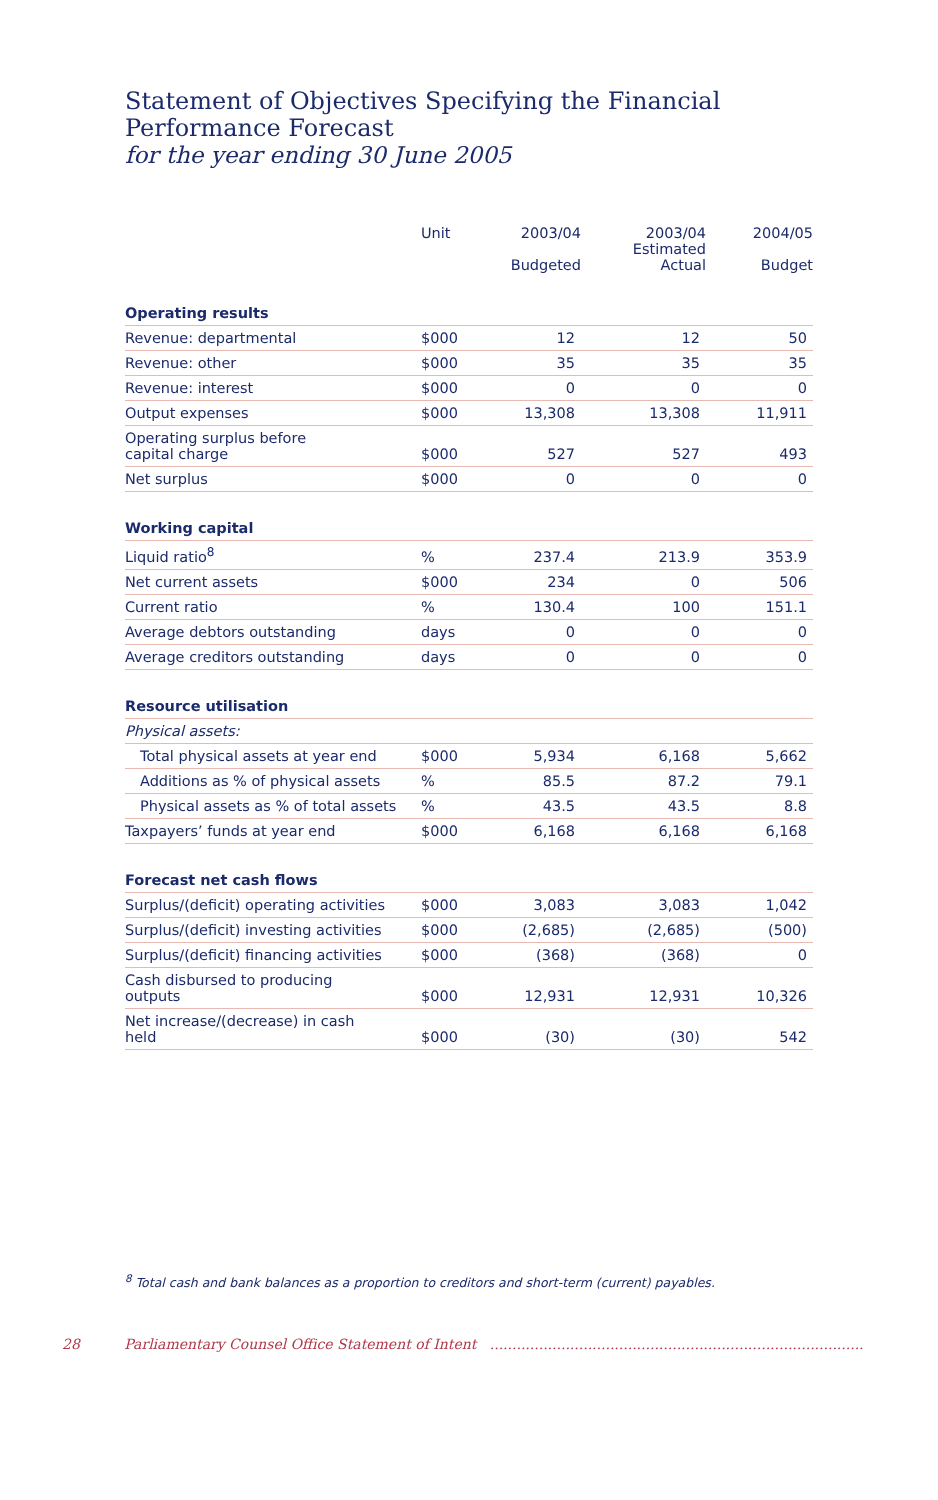Statement of Objectives Specifying the Financial Performance Forecast
for the year ending 30 June 2005
| | Unit | 2003/04 Budgeted | 2003/04 Estimated Actual | 2004/05 Budget |
| --- | --- | --- | --- | --- |
| Operating results | | | | |
| Revenue: departmental | $000 | 12 | 12 | 50 |
| Revenue: other | $000 | 35 | 35 | 35 |
| Revenue: interest | $000 | 0 | 0 | 0 |
| Output expenses | $000 | 13,308 | 13,308 | 11,911 |
| Operating surplus before capital charge | $000 | 527 | 527 | 493 |
| Net surplus | $000 | 0 | 0 | 0 |
| Working capital | | | | |
| Liquid ratio<sup>8</sup> | % | 237.4 | 213.9 | 353.9 |
| Net current assets | $000 | 234 | 0 | 506 |
| Current ratio | % | 130.4 | 100 | 151.1 |
| Average debtors outstanding | days | 0 | 0 | 0 |
| Average creditors outstanding | days | 0 | 0 | 0 |
| Resource utilisation | | | | |
| Physical assets: | | | | |
| Total physical assets at year end | $000 | 5,934 | 6,168 | 5,662 |
| Additions as % of physical assets | % | 85.5 | 87.2 | 79.1 |
| Physical assets as % of total assets | % | 43.5 | 43.5 | 8.8 |
| Taxpayers’ funds at year end | $000 | 6,168 | 6,168 | 6,168 |
| Forecast net cash flows | | | | |
| Surplus/(deficit) operating activities | $000 | 3,083 | 3,083 | 1,042 |
| Surplus/(deficit) investing activities | $000 | (2,685) | (2,685) | (500) |
| Surplus/(deficit) financing activities | $000 | (368) | (368) | 0 |
| Cash disbursed to producing outputs | $000 | 12,931 | 12,931 | 10,326 |
| Net increase/(decrease) in cash held | $000 | (30) | (30) | 542 |
<sup>8</sup> Total cash and bank balances as a proportion to creditors and short-term (current) payables.
28 Parliamentary Counsel Office Statement of Intent ....................................................................................